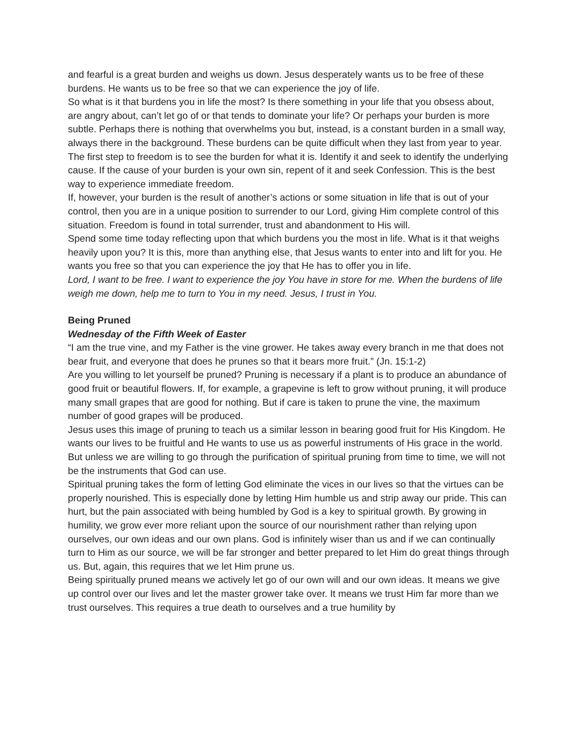and fearful is a great burden and weighs us down. Jesus desperately wants us to be free of these burdens. He wants us to be free so that we can experience the joy of life.
So what is it that burdens you in life the most? Is there something in your life that you obsess about, are angry about, can’t let go of or that tends to dominate your life? Or perhaps your burden is more subtle. Perhaps there is nothing that overwhelms you but, instead, is a constant burden in a small way, always there in the background. These burdens can be quite difficult when they last from year to year.
The first step to freedom is to see the burden for what it is. Identify it and seek to identify the underlying cause. If the cause of your burden is your own sin, repent of it and seek Confession. This is the best way to experience immediate freedom.
If, however, your burden is the result of another’s actions or some situation in life that is out of your control, then you are in a unique position to surrender to our Lord, giving Him complete control of this situation. Freedom is found in total surrender, trust and abandonment to His will.
Spend some time today reflecting upon that which burdens you the most in life. What is it that weighs heavily upon you? It is this, more than anything else, that Jesus wants to enter into and lift for you. He wants you free so that you can experience the joy that He has to offer you in life.
Lord, I want to be free. I want to experience the joy You have in store for me. When the burdens of life weigh me down, help me to turn to You in my need. Jesus, I trust in You.
Being Pruned
Wednesday of the Fifth Week of Easter
“I am the true vine, and my Father is the vine grower. He takes away every branch in me that does not bear fruit, and everyone that does he prunes so that it bears more fruit.” (Jn. 15:1-2)
Are you willing to let yourself be pruned? Pruning is necessary if a plant is to produce an abundance of good fruit or beautiful flowers. If, for example, a grapevine is left to grow without pruning, it will produce many small grapes that are good for nothing. But if care is taken to prune the vine, the maximum number of good grapes will be produced.
Jesus uses this image of pruning to teach us a similar lesson in bearing good fruit for His Kingdom. He wants our lives to be fruitful and He wants to use us as powerful instruments of His grace in the world. But unless we are willing to go through the purification of spiritual pruning from time to time, we will not be the instruments that God can use.
Spiritual pruning takes the form of letting God eliminate the vices in our lives so that the virtues can be properly nourished. This is especially done by letting Him humble us and strip away our pride. This can hurt, but the pain associated with being humbled by God is a key to spiritual growth. By growing in humility, we grow ever more reliant upon the source of our nourishment rather than relying upon ourselves, our own ideas and our own plans. God is infinitely wiser than us and if we can continually turn to Him as our source, we will be far stronger and better prepared to let Him do great things through us. But, again, this requires that we let Him prune us.
Being spiritually pruned means we actively let go of our own will and our own ideas. It means we give up control over our lives and let the master grower take over. It means we trust Him far more than we trust ourselves. This requires a true death to ourselves and a true humility by